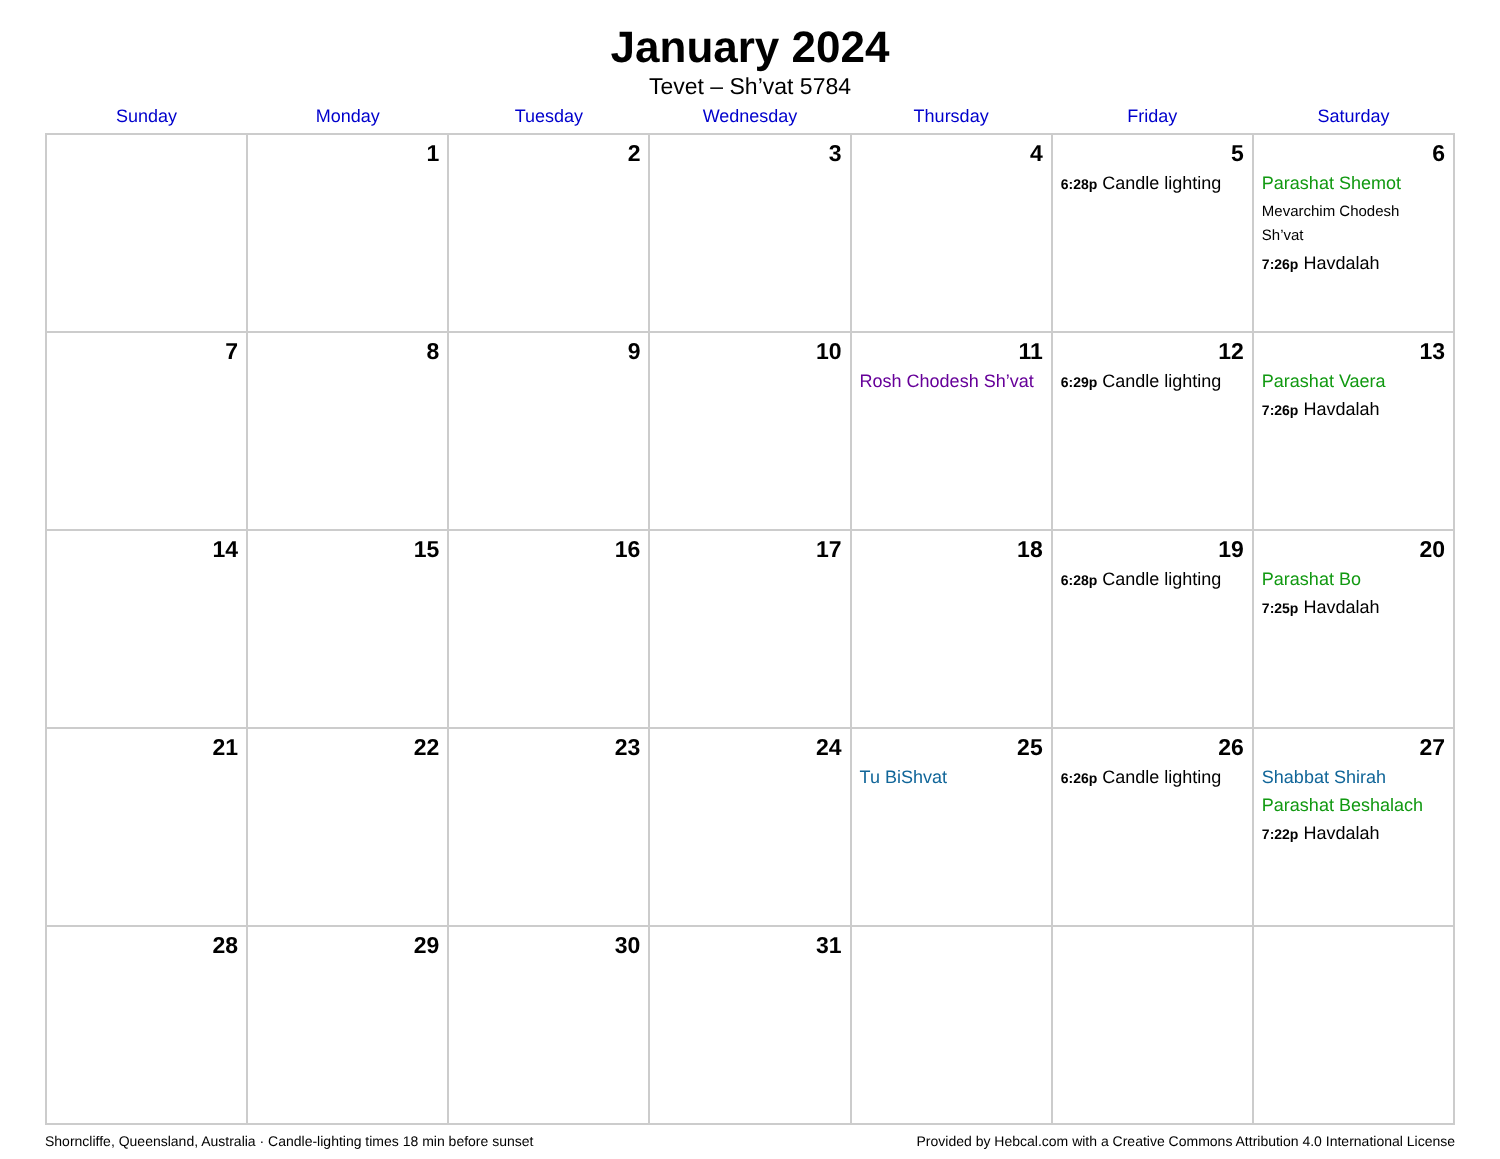January 2024
Tevet – Sh’vat 5784
| Sunday | Monday | Tuesday | Wednesday | Thursday | Friday | Saturday |
| --- | --- | --- | --- | --- | --- | --- |
| | 1 | 2 | 3 | 4 | 5 6:28p Candle lighting | 6 Parashat Shemot Mevarchim Chodesh Sh’vat 7:26p Havdalah |
| 7 | 8 | 9 | 10 | 11 Rosh Chodesh Sh’vat | 12 6:29p Candle lighting | 13 Parashat Vaera 7:26p Havdalah |
| 14 | 15 | 16 | 17 | 18 | 19 6:28p Candle lighting | 20 Parashat Bo 7:25p Havdalah |
| 21 | 22 | 23 | 24 | 25 Tu BiShvat | 26 6:26p Candle lighting | 27 Shabbat Shirah Parashat Beshalach 7:22p Havdalah |
| 28 | 29 | 30 | 31 | | | |
Shorncliffe, Queensland, Australia · Candle-lighting times 18 min before sunset Provided by Hebcal.com with a Creative Commons Attribution 4.0 International License